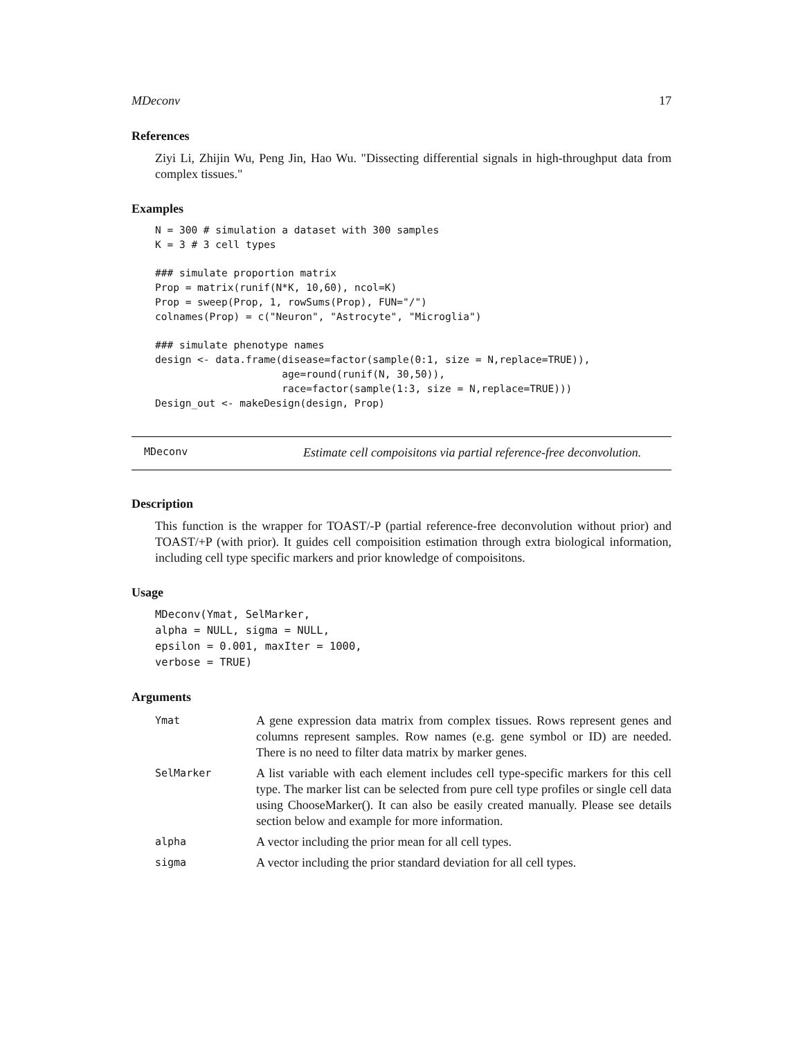MDeconv 17
References
Ziyi Li, Zhijin Wu, Peng Jin, Hao Wu. "Dissecting differential signals in high-throughput data from complex tissues."
Examples
N = 300 # simulation a dataset with 300 samples
K = 3 # 3 cell types

### simulate proportion matrix
Prop = matrix(runif(N*K, 10,60), ncol=K)
Prop = sweep(Prop, 1, rowSums(Prop), FUN="/")
colnames(Prop) = c("Neuron", "Astrocyte", "Microglia")

### simulate phenotype names
design <- data.frame(disease=factor(sample(0:1, size = N,replace=TRUE)),
                     age=round(runif(N, 30,50)),
                     race=factor(sample(1:3, size = N,replace=TRUE)))
Design_out <- makeDesign(design, Prop)
MDeconv Estimate cell compoisitons via partial reference-free deconvolution.
Description
This function is the wrapper for TOAST/-P (partial reference-free deconvolution without prior) and TOAST/+P (with prior). It guides cell compoisition estimation through extra biological information, including cell type specific markers and prior knowledge of compoisitons.
Usage
MDeconv(Ymat, SelMarker,
alpha = NULL, sigma = NULL,
epsilon = 0.001, maxIter = 1000,
verbose = TRUE)
Arguments
| Ymat | A gene expression data matrix from complex tissues. Rows represent genes and columns represent samples. Row names (e.g. gene symbol or ID) are needed. There is no need to filter data matrix by marker genes. |
| SelMarker | A list variable with each element includes cell type-specific markers for this cell type. The marker list can be selected from pure cell type profiles or single cell data using ChooseMarker(). It can also be easily created manually. Please see details section below and example for more information. |
| alpha | A vector including the prior mean for all cell types. |
| sigma | A vector including the prior standard deviation for all cell types. |